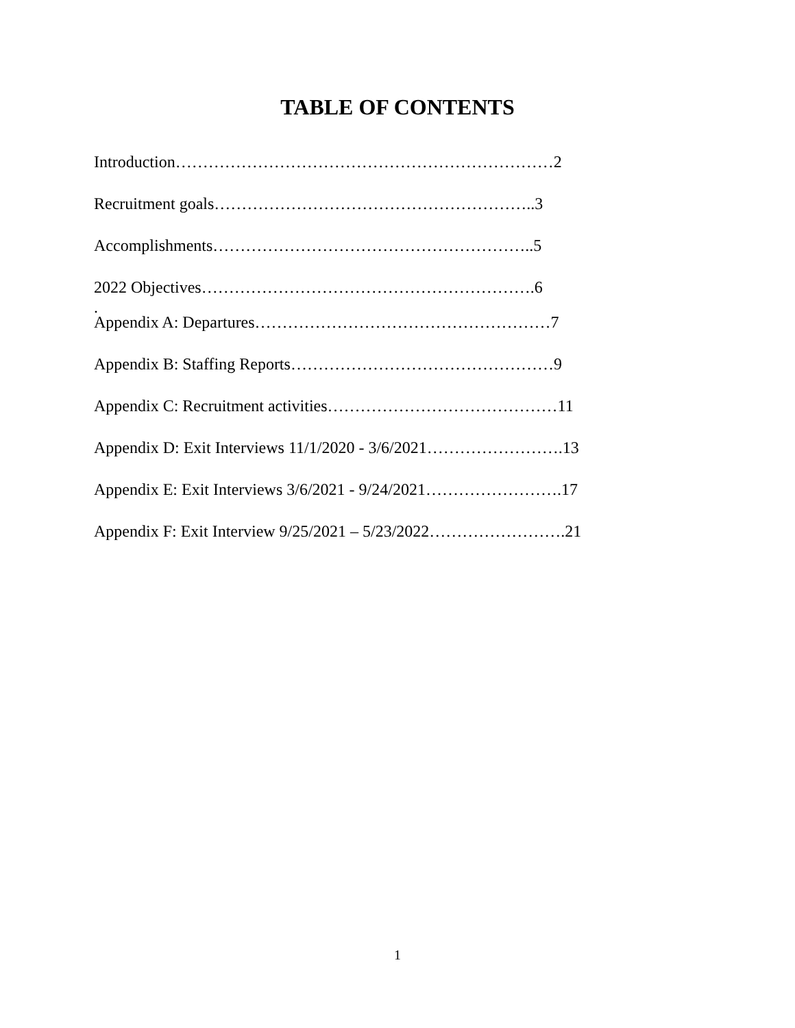TABLE OF CONTENTS
Introduction……………………………………………………………2
Recruitment goals…………………………………………………..3
Accomplishments…………………………………………………..5
2022 Objectives…………………………………………………….6
.
Appendix A: Departures………………………………………………7
Appendix B: Staffing Reports…………………………………………9
Appendix C: Recruitment activities……………………………………11
Appendix D: Exit Interviews 11/1/2020 - 3/6/2021…………………….13
Appendix E: Exit Interviews 3/6/2021 - 9/24/2021…………………….17
Appendix F: Exit Interview 9/25/2021 – 5/23/2022…………………….21
1